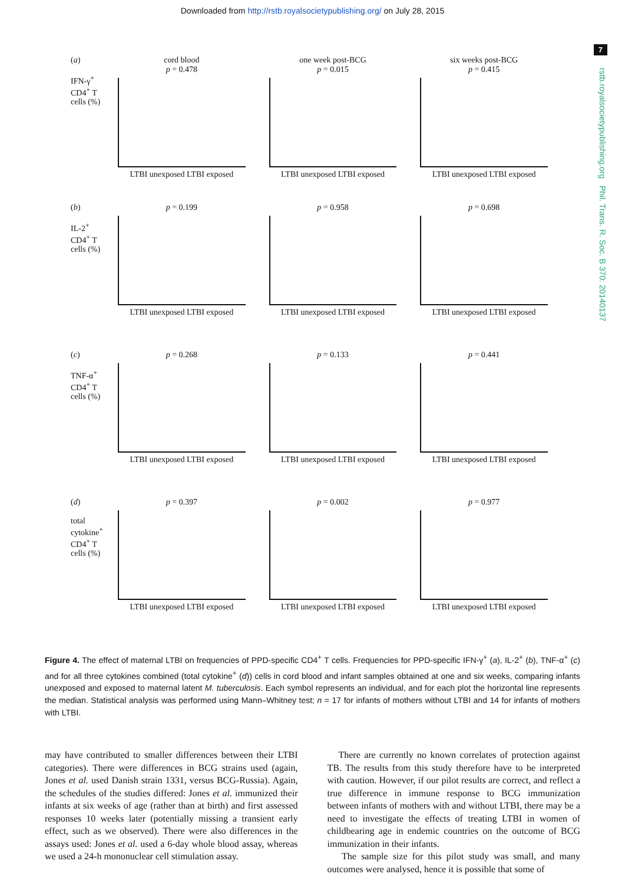Downloaded from http://rstb.royalsocietypublishing.org/ on July 28, 2015
7
rstb.royalsocietypublishing.org Phil. Trans. R. Soc. B 370: 20140137
(a)
IFN-γ<sup>+</sup> CD4<sup>+</sup> T cells (%)
cord blood
p = 0.478
LTBI unexposed LTBI exposed
one week post-BCG
p = 0.015
LTBI unexposed LTBI exposed
six weeks post-BCG
p = 0.415
LTBI unexposed LTBI exposed
(b)
IL-2<sup>+</sup> CD4<sup>+</sup> T cells (%)
p = 0.199
LTBI unexposed LTBI exposed
p = 0.958
LTBI unexposed LTBI exposed
p = 0.698
LTBI unexposed LTBI exposed
(c)
TNF-α<sup>+</sup> CD4<sup>+</sup> T cells (%)
p = 0.268
LTBI unexposed LTBI exposed
p = 0.133
LTBI unexposed LTBI exposed
p = 0.441
LTBI unexposed LTBI exposed
(d)
total cytokine<sup>+</sup> CD4<sup>+</sup> T cells (%)
p = 0.397
LTBI unexposed LTBI exposed
p = 0.002
LTBI unexposed LTBI exposed
p = 0.977
LTBI unexposed LTBI exposed
Figure 4. The effect of maternal LTBI on frequencies of PPD-specific CD4<sup>+</sup> T cells. Frequencies for PPD-specific IFN-γ<sup>+</sup> (a), IL-2<sup>+</sup> (b), TNF-α<sup>+</sup> (c) and for all three cytokines combined (total cytokine<sup>+</sup> (d)) cells in cord blood and infant samples obtained at one and six weeks, comparing infants unexposed and exposed to maternal latent M. tuberculosis. Each symbol represents an individual, and for each plot the horizontal line represents the median. Statistical analysis was performed using Mann–Whitney test; n = 17 for infants of mothers without LTBI and 14 for infants of mothers with LTBI.
may have contributed to smaller differences between their LTBI categories). There were differences in BCG strains used (again, Jones et al. used Danish strain 1331, versus BCG-Russia). Again, the schedules of the studies differed: Jones et al. immunized their infants at six weeks of age (rather than at birth) and first assessed responses 10 weeks later (potentially missing a transient early effect, such as we observed). There were also differences in the assays used: Jones et al. used a 6-day whole blood assay, whereas we used a 24-h mononuclear cell stimulation assay.
There are currently no known correlates of protection against TB. The results from this study therefore have to be interpreted with caution. However, if our pilot results are correct, and reflect a true difference in immune response to BCG immunization between infants of mothers with and without LTBI, there may be a need to investigate the effects of treating LTBI in women of childbearing age in endemic countries on the outcome of BCG immunization in their infants.
The sample size for this pilot study was small, and many outcomes were analysed, hence it is possible that some of